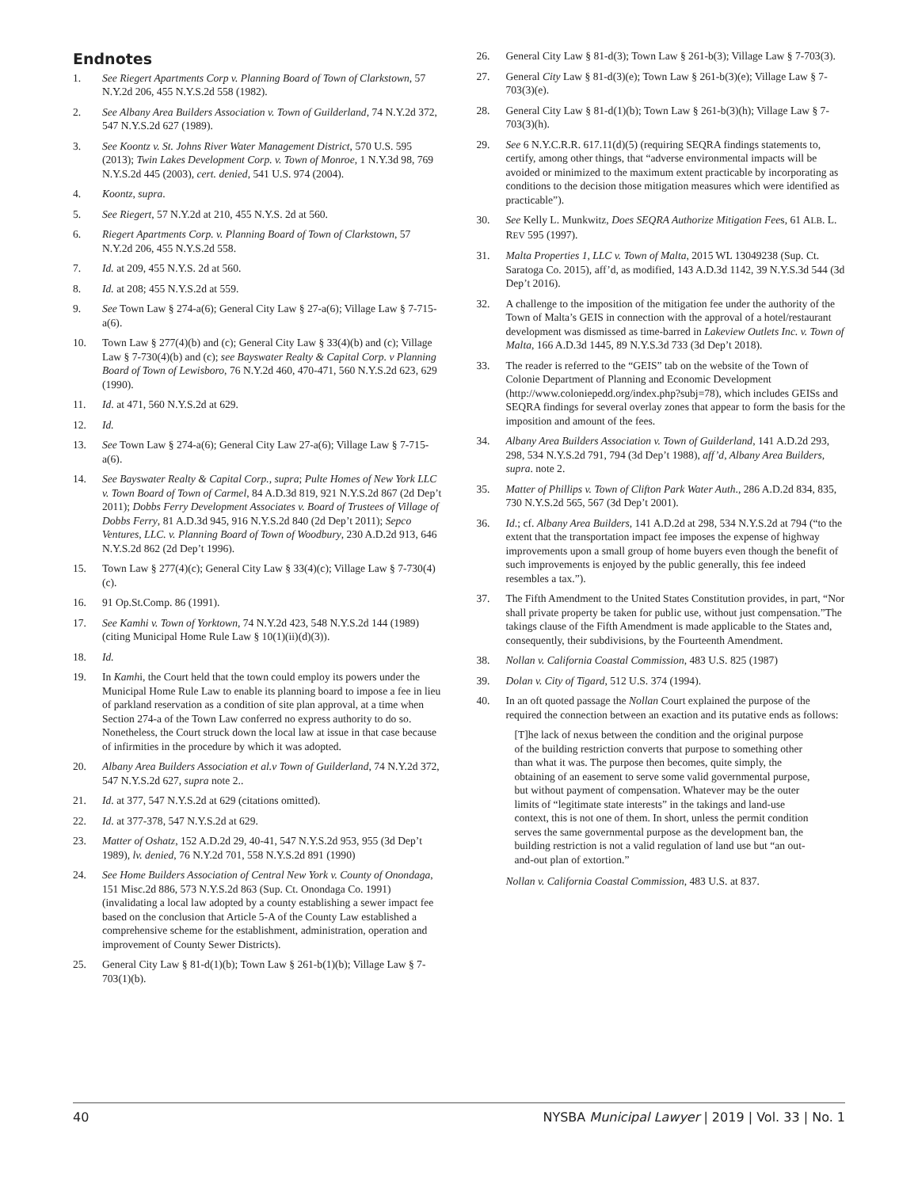Endnotes
1. See Riegert Apartments Corp v. Planning Board of Town of Clarkstown, 57 N.Y.2d 206, 455 N.Y.S.2d 558 (1982).
2. See Albany Area Builders Association v. Town of Guilderland, 74 N.Y.2d 372, 547 N.Y.S.2d 627 (1989).
3. See Koontz v. St. Johns River Water Management District, 570 U.S. 595 (2013); Twin Lakes Development Corp. v. Town of Monroe, 1 N.Y.3d 98, 769 N.Y.S.2d 445 (2003), cert. denied, 541 U.S. 974 (2004).
4. Koontz, supra.
5. See Riegert, 57 N.Y.2d at 210, 455 N.Y.S. 2d at 560.
6. Riegert Apartments Corp. v. Planning Board of Town of Clarkstown, 57 N.Y.2d 206, 455 N.Y.S.2d 558.
7. Id. at 209, 455 N.Y.S. 2d at 560.
8. Id. at 208; 455 N.Y.S.2d at 559.
9. See Town Law § 274-a(6); General City Law § 27-a(6); Village Law § 7-715-a(6).
10. Town Law § 277(4)(b) and (c); General City Law § 33(4)(b) and (c); Village Law § 7-730(4)(b) and (c); see Bayswater Realty & Capital Corp. v Planning Board of Town of Lewisboro, 76 N.Y.2d 460, 470-471, 560 N.Y.S.2d 623, 629 (1990).
11. Id. at 471, 560 N.Y.S.2d at 629.
12. Id.
13. See Town Law § 274-a(6); General City Law 27-a(6); Village Law § 7-715-a(6).
14. See Bayswater Realty & Capital Corp., supra; Pulte Homes of New York LLC v. Town Board of Town of Carmel, 84 A.D.3d 819, 921 N.Y.S.2d 867 (2d Dep’t 2011); Dobbs Ferry Development Associates v. Board of Trustees of Village of Dobbs Ferry, 81 A.D.3d 945, 916 N.Y.S.2d 840 (2d Dep’t 2011); Sepco Ventures, LLC. v. Planning Board of Town of Woodbury, 230 A.D.2d 913, 646 N.Y.S.2d 862 (2d Dep’t 1996).
15. Town Law § 277(4)(c); General City Law § 33(4)(c); Village Law § 7-730(4)(c).
16. 91 Op.St.Comp. 86 (1991).
17. See Kamhi v. Town of Yorktown, 74 N.Y.2d 423, 548 N.Y.S.2d 144 (1989) (citing Municipal Home Rule Law § 10(1)(ii)(d)(3)).
18. Id.
19. In Kamhi, the Court held that the town could employ its powers under the Municipal Home Rule Law to enable its planning board to impose a fee in lieu of parkland reservation as a condition of site plan approval, at a time when Section 274-a of the Town Law conferred no express authority to do so. Nonetheless, the Court struck down the local law at issue in that case because of infirmities in the procedure by which it was adopted.
20. Albany Area Builders Association et al.v Town of Guilderland, 74 N.Y.2d 372, 547 N.Y.S.2d 627, supra note 2..
21. Id. at 377, 547 N.Y.S.2d at 629 (citations omitted).
22. Id. at 377-378, 547 N.Y.S.2d at 629.
23. Matter of Oshatz, 152 A.D.2d 29, 40-41, 547 N.Y.S.2d 953, 955 (3d Dep’t 1989), lv. denied, 76 N.Y.2d 701, 558 N.Y.S.2d 891 (1990)
24. See Home Builders Association of Central New York v. County of Onondaga, 151 Misc.2d 886, 573 N.Y.S.2d 863 (Sup. Ct. Onondaga Co. 1991) (invalidating a local law adopted by a county establishing a sewer impact fee based on the conclusion that Article 5-A of the County Law established a comprehensive scheme for the establishment, administration, operation and improvement of County Sewer Districts).
25. General City Law § 81-d(1)(b); Town Law § 261-b(1)(b); Village Law § 7-703(1)(b).
26. General City Law § 81-d(3); Town Law § 261-b(3); Village Law § 7-703(3).
27. General City Law § 81-d(3)(e); Town Law § 261-b(3)(e); Village Law § 7-703(3)(e).
28. General City Law § 81-d(1)(b); Town Law § 261-b(3)(h); Village Law § 7-703(3)(h).
29. See 6 N.Y.C.R.R. 617.11(d)(5) (requiring SEQRA findings statements to, certify, among other things, that “adverse environmental impacts will be avoided or minimized to the maximum extent practicable by incorporating as conditions to the decision those mitigation measures which were identified as practicable”).
30. See Kelly L. Munkwitz, Does SEQRA Authorize Mitigation Fees, 61 ALB. L. REV 595 (1997).
31. Malta Properties 1, LLC v. Town of Malta, 2015 WL 13049238 (Sup. Ct. Saratoga Co. 2015), aff’d, as modified, 143 A.D.3d 1142, 39 N.Y.S.3d 544 (3d Dep’t 2016).
32. A challenge to the imposition of the mitigation fee under the authority of the Town of Malta’s GEIS in connection with the approval of a hotel/restaurant development was dismissed as time-barred in Lakeview Outlets Inc. v. Town of Malta, 166 A.D.3d 1445, 89 N.Y.S.3d 733 (3d Dep’t 2018).
33. The reader is referred to the “GEIS” tab on the website of the Town of Colonie Department of Planning and Economic Development (http://www.coloniepedd.org/index.php?subj=78), which includes GEISs and SEQRA findings for several overlay zones that appear to form the basis for the imposition and amount of the fees.
34. Albany Area Builders Association v. Town of Guilderland, 141 A.D.2d 293, 298, 534 N.Y.S.2d 791, 794 (3d Dep’t 1988), aff’d, Albany Area Builders, supra. note 2.
35. Matter of Phillips v. Town of Clifton Park Water Auth., 286 A.D.2d 834, 835, 730 N.Y.S.2d 565, 567 (3d Dep’t 2001).
36. Id.; cf. Albany Area Builders, 141 A.D.2d at 298, 534 N.Y.S.2d at 794 (“to the extent that the transportation impact fee imposes the expense of highway improvements upon a small group of home buyers even though the benefit of such improvements is enjoyed by the public generally, this fee indeed resembles a tax.”).
37. The Fifth Amendment to the United States Constitution provides, in part, “Nor shall private property be taken for public use, without just compensation.”The takings clause of the Fifth Amendment is made applicable to the States and, consequently, their subdivisions, by the Fourteenth Amendment.
38. Nollan v. California Coastal Commission, 483 U.S. 825 (1987)
39. Dolan v. City of Tigard, 512 U.S. 374 (1994).
40. In an oft quoted passage the Nollan Court explained the purpose of the required the connection between an exaction and its putative ends as follows:
[T]he lack of nexus between the condition and the original purpose of the building restriction converts that purpose to something other than what it was. The purpose then becomes, quite simply, the obtaining of an easement to serve some valid governmental purpose, but without payment of compensation. Whatever may be the outer limits of “legitimate state interests” in the takings and land-use context, this is not one of them. In short, unless the permit condition serves the same governmental purpose as the development ban, the building restriction is not a valid regulation of land use but “an out-and-out plan of extortion.”
Nollan v. California Coastal Commission, 483 U.S. at 837.
40 NYSBA Municipal Lawyer | 2019 | Vol. 33 | No. 1